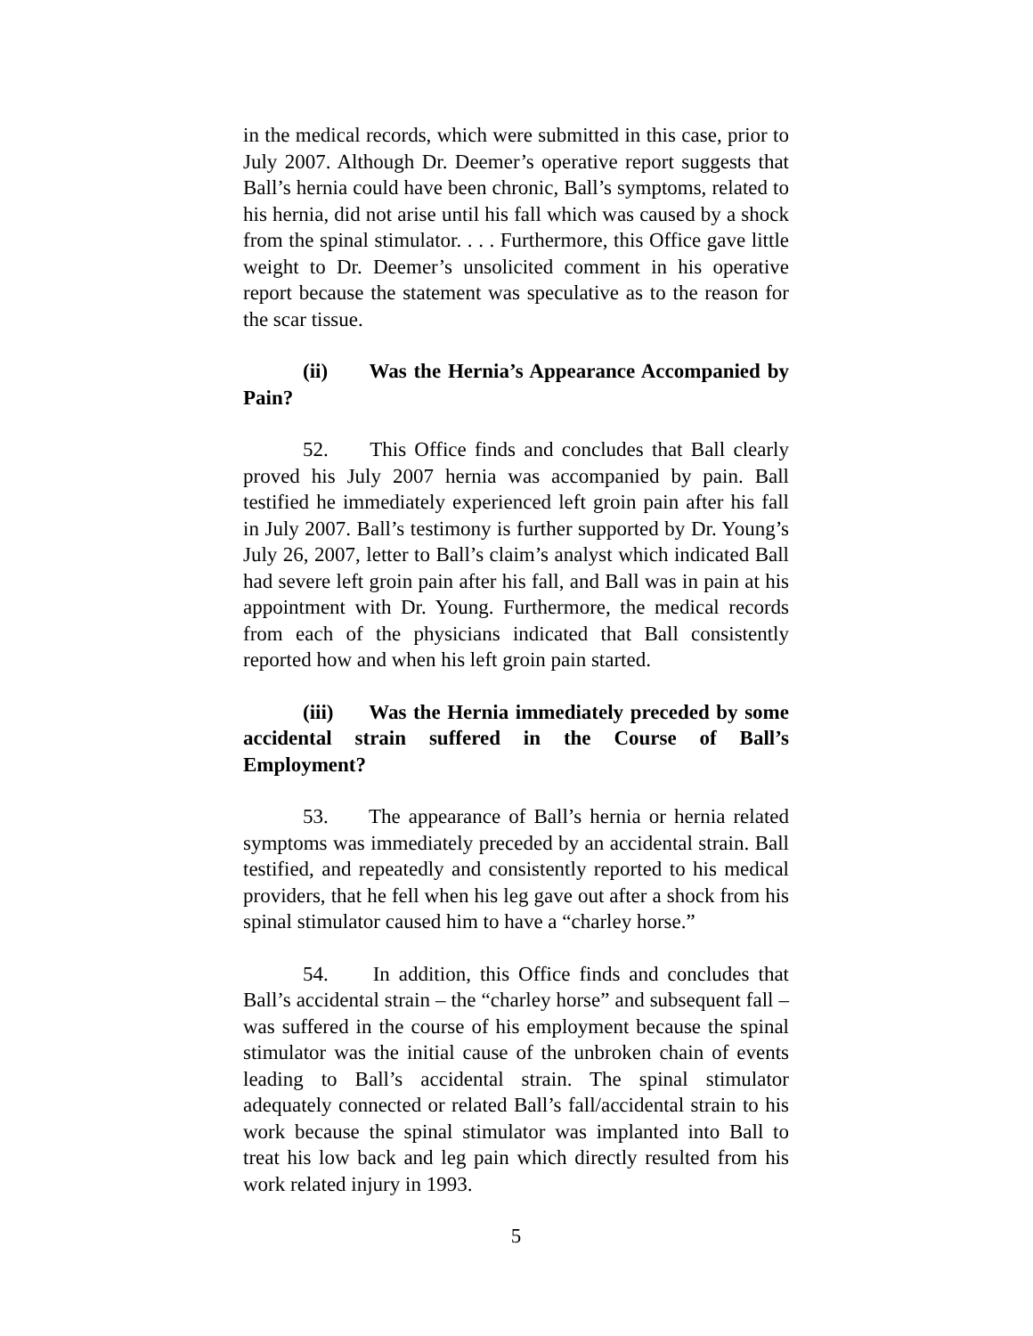in the medical records, which were submitted in this case, prior to July 2007. Although Dr. Deemer’s operative report suggests that Ball’s hernia could have been chronic, Ball’s symptoms, related to his hernia, did not arise until his fall which was caused by a shock from the spinal stimulator. . . . Furthermore, this Office gave little weight to Dr. Deemer’s unsolicited comment in his operative report because the statement was speculative as to the reason for the scar tissue.
(ii) Was the Hernia’s Appearance Accompanied by Pain?
52. This Office finds and concludes that Ball clearly proved his July 2007 hernia was accompanied by pain. Ball testified he immediately experienced left groin pain after his fall in July 2007. Ball’s testimony is further supported by Dr. Young’s July 26, 2007, letter to Ball’s claim’s analyst which indicated Ball had severe left groin pain after his fall, and Ball was in pain at his appointment with Dr. Young. Furthermore, the medical records from each of the physicians indicated that Ball consistently reported how and when his left groin pain started.
(iii) Was the Hernia immediately preceded by some accidental strain suffered in the Course of Ball’s Employment?
53. The appearance of Ball’s hernia or hernia related symptoms was immediately preceded by an accidental strain. Ball testified, and repeatedly and consistently reported to his medical providers, that he fell when his leg gave out after a shock from his spinal stimulator caused him to have a “charley horse.”
54. In addition, this Office finds and concludes that Ball’s accidental strain – the “charley horse” and subsequent fall – was suffered in the course of his employment because the spinal stimulator was the initial cause of the unbroken chain of events leading to Ball’s accidental strain. The spinal stimulator adequately connected or related Ball’s fall/accidental strain to his work because the spinal stimulator was implanted into Ball to treat his low back and leg pain which directly resulted from his work related injury in 1993.
5